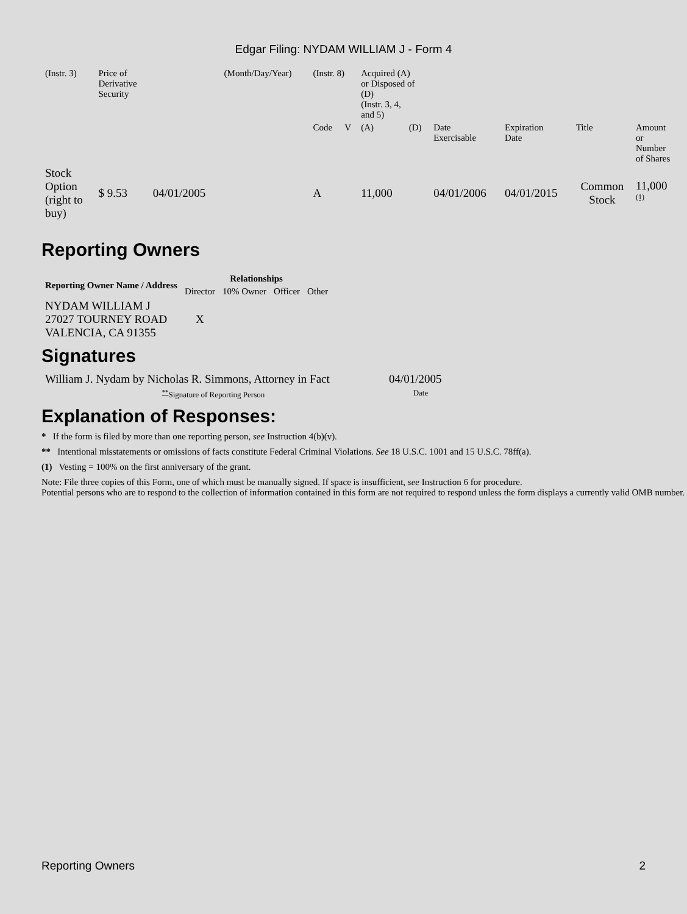Edgar Filing: NYDAM WILLIAM J - Form 4
| (Instr. 3) | Price of Derivative Security | | (Month/Day/Year) | (Instr. 8) | | Acquired (A) or Disposed of (D) (Instr. 3, 4, and 5) | | | | | |
| | | | | Code | V | (A) | (D) | Date Exercisable | Expiration Date | Title | Amount or Number of Shares |
| Stock Option (right to buy) | $ 9.53 | 04/01/2005 | | A | | 11,000 | | 04/01/2006 | 04/01/2015 | Common Stock | 11,000 <sup>(1)</sup> |
Reporting Owners
| Reporting Owner Name / Address | Relationships | | | |
| --- | --- | --- | --- | --- |
| | Director | 10% Owner | Officer | Other |
| NYDAM WILLIAM J 27027 TOURNEY ROAD VALENCIA, CA 91355 | X | | | |
Signatures
| William J. Nydam by Nicholas R. Simmons, Attorney in Fact | 04/01/2005 |
| <sup>**</sup> Signature of Reporting Person | Date |
Explanation of Responses:
* If the form is filed by more than one reporting person, see Instruction 4(b)(v).
** Intentional misstatements or omissions of facts constitute Federal Criminal Violations. See 18 U.S.C. 1001 and 15 U.S.C. 78ff(a).
(1) Vesting = 100% on the first anniversary of the grant.
Note: File three copies of this Form, one of which must be manually signed. If space is insufficient, see Instruction 6 for procedure.
Potential persons who are to respond to the collection of information contained in this form are not required to respond unless the form displays a currently valid OMB number.
Reporting Owners 2